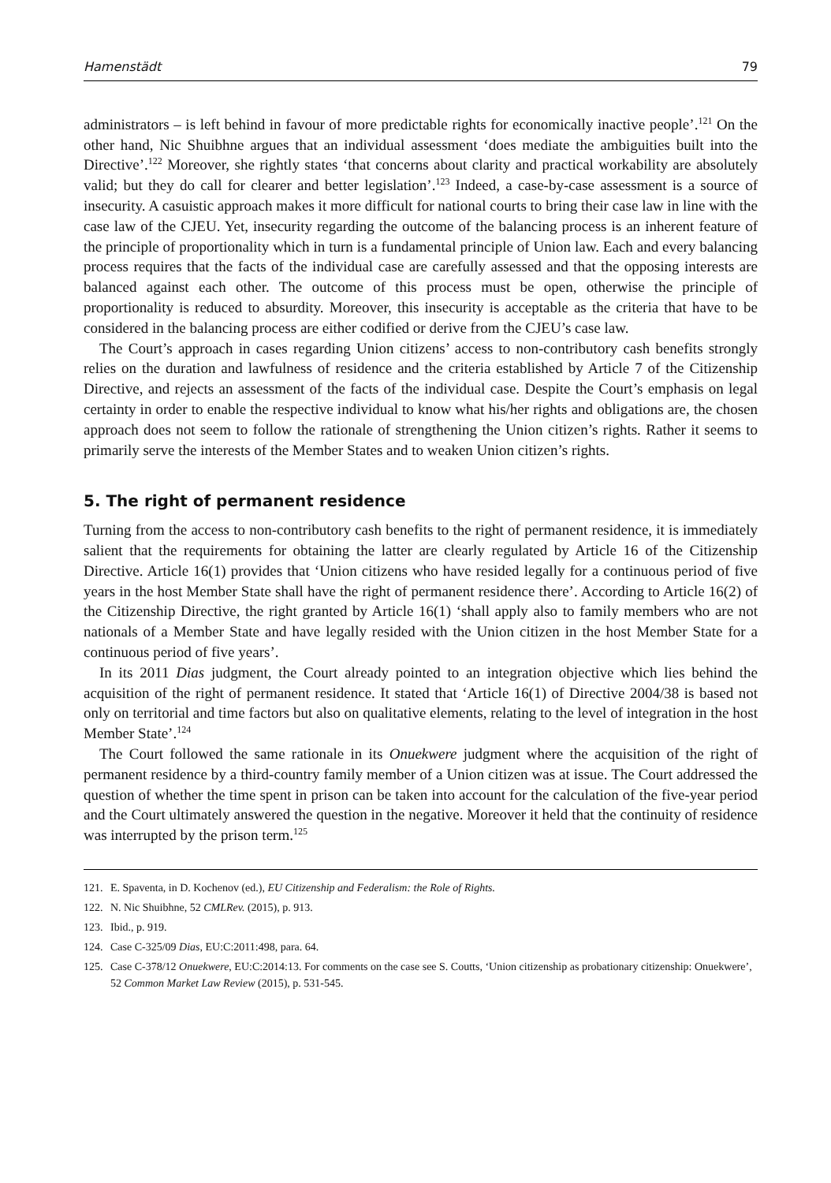Hamenstädt 79
administrators – is left behind in favour of more predictable rights for economically inactive people’.<sup>121</sup> On the other hand, Nic Shuibhne argues that an individual assessment ‘does mediate the ambiguities built into the Directive’.<sup>122</sup> Moreover, she rightly states ‘that concerns about clarity and practical workability are absolutely valid; but they do call for clearer and better legislation’.<sup>123</sup> Indeed, a case-by-case assessment is a source of insecurity. A casuistic approach makes it more difficult for national courts to bring their case law in line with the case law of the CJEU. Yet, insecurity regarding the outcome of the balancing process is an inherent feature of the principle of proportionality which in turn is a fundamental principle of Union law. Each and every balancing process requires that the facts of the individual case are carefully assessed and that the opposing interests are balanced against each other. The outcome of this process must be open, otherwise the principle of proportionality is reduced to absurdity. Moreover, this insecurity is acceptable as the criteria that have to be considered in the balancing process are either codified or derive from the CJEU’s case law.
The Court’s approach in cases regarding Union citizens’ access to non-contributory cash benefits strongly relies on the duration and lawfulness of residence and the criteria established by Article 7 of the Citizenship Directive, and rejects an assessment of the facts of the individual case. Despite the Court’s emphasis on legal certainty in order to enable the respective individual to know what his/her rights and obligations are, the chosen approach does not seem to follow the rationale of strengthening the Union citizen’s rights. Rather it seems to primarily serve the interests of the Member States and to weaken Union citizen’s rights.
5. The right of permanent residence
Turning from the access to non-contributory cash benefits to the right of permanent residence, it is immediately salient that the requirements for obtaining the latter are clearly regulated by Article 16 of the Citizenship Directive. Article 16(1) provides that ‘Union citizens who have resided legally for a continuous period of five years in the host Member State shall have the right of permanent residence there’. According to Article 16(2) of the Citizenship Directive, the right granted by Article 16(1) ‘shall apply also to family members who are not nationals of a Member State and have legally resided with the Union citizen in the host Member State for a continuous period of five years’.
In its 2011 Dias judgment, the Court already pointed to an integration objective which lies behind the acquisition of the right of permanent residence. It stated that ‘Article 16(1) of Directive 2004/38 is based not only on territorial and time factors but also on qualitative elements, relating to the level of integration in the host Member State’.<sup>124</sup>
The Court followed the same rationale in its Onuekwere judgment where the acquisition of the right of permanent residence by a third-country family member of a Union citizen was at issue. The Court addressed the question of whether the time spent in prison can be taken into account for the calculation of the five-year period and the Court ultimately answered the question in the negative. Moreover it held that the continuity of residence was interrupted by the prison term.<sup>125</sup>
121. E. Spaventa, in D. Kochenov (ed.), EU Citizenship and Federalism: the Role of Rights.
122. N. Nic Shuibhne, 52 CMLRev. (2015), p. 913.
123. Ibid., p. 919.
124. Case C-325/09 Dias, EU:C:2011:498, para. 64.
125. Case C-378/12 Onuekwere, EU:C:2014:13. For comments on the case see S. Coutts, ‘Union citizenship as probationary citizenship: Onuekwere’, 52 Common Market Law Review (2015), p. 531-545.